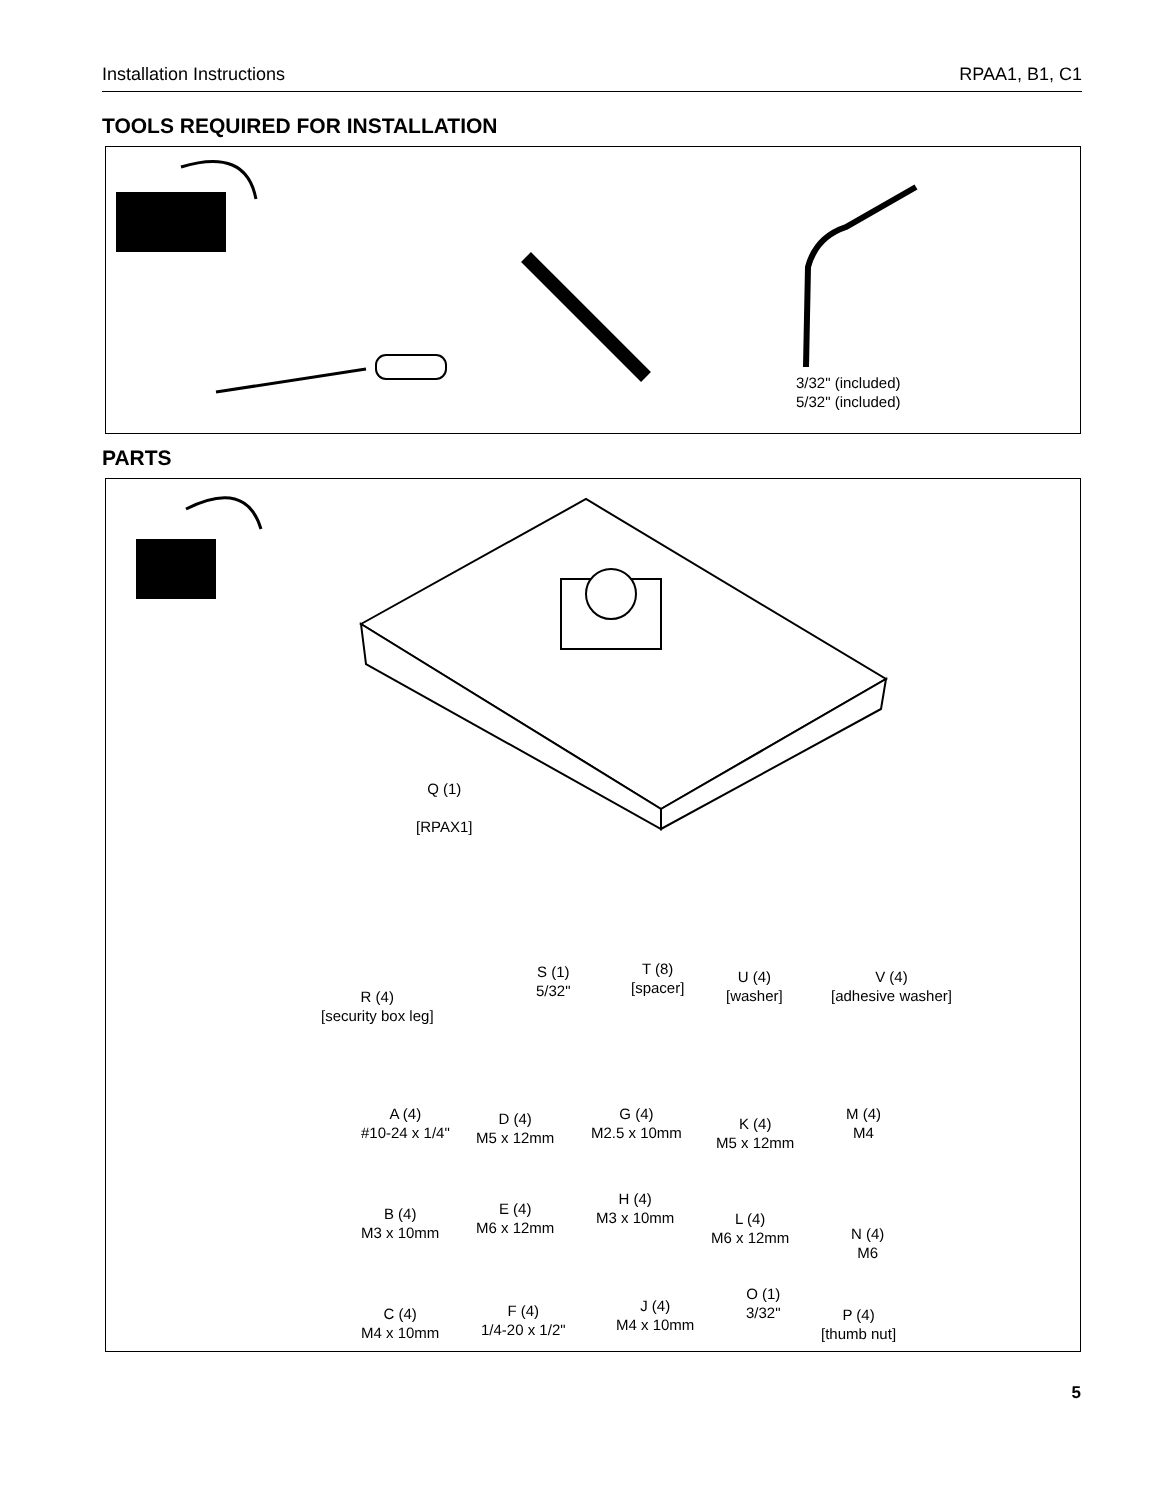Installation Instructions RPAA1, B1, C1
TOOLS REQUIRED FOR INSTALLATION
3/32" (included)
5/32" (included)
PARTS
Q (1)
[RPAX1]
R (4)
[security box leg]
S (1)
5/32"
T (8)
[spacer]
U (4)
[washer]
V (4)
[adhesive washer]
A (4)
#10-24 x 1/4"
D (4)
M5 x 12mm
G (4)
M2.5 x 10mm
K (4)
M5 x 12mm
M (4)
M4
B (4)
M3 x 10mm
E (4)
M6 x 12mm
H (4)
M3 x 10mm
L (4)
M6 x 12mm
N (4)
M6
C (4)
M4 x 10mm
F (4)
1/4-20 x 1/2"
J (4)
M4 x 10mm
O (1)
3/32"
P (4)
[thumb nut]
5